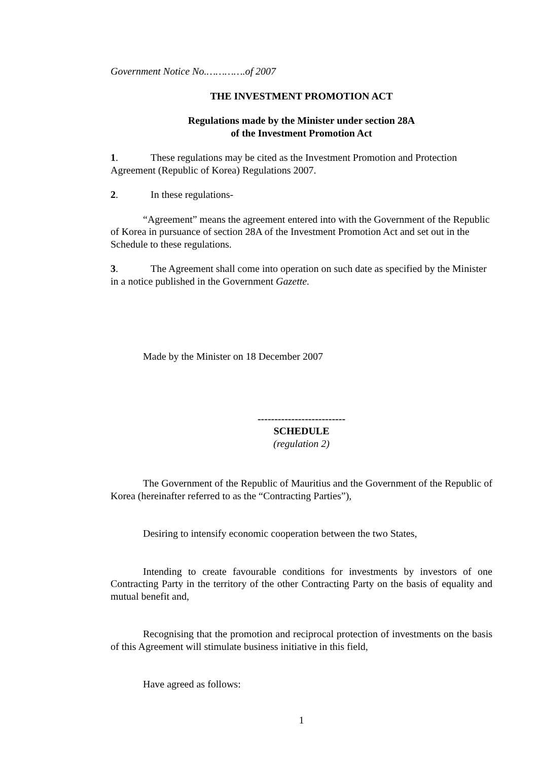Government Notice No.………….of 2007
THE INVESTMENT PROMOTION ACT
Regulations made by the Minister under section 28A
of the Investment Promotion Act
1. These regulations may be cited as the Investment Promotion and Protection Agreement (Republic of Korea) Regulations 2007.
2. In these regulations-
“Agreement” means the agreement entered into with the Government of the Republic of Korea in pursuance of section 28A of the Investment Promotion Act and set out in the Schedule to these regulations.
3. The Agreement shall come into operation on such date as specified by the Minister in a notice published in the Government Gazette.
Made by the Minister on 18 December 2007
--------------------------
SCHEDULE
(regulation 2)
The Government of the Republic of Mauritius and the Government of the Republic of Korea (hereinafter referred to as the “Contracting Parties”),
Desiring to intensify economic cooperation between the two States,
Intending to create favourable conditions for investments by investors of one Contracting Party in the territory of the other Contracting Party on the basis of equality and mutual benefit and,
Recognising that the promotion and reciprocal protection of investments on the basis of this Agreement will stimulate business initiative in this field,
Have agreed as follows:
1